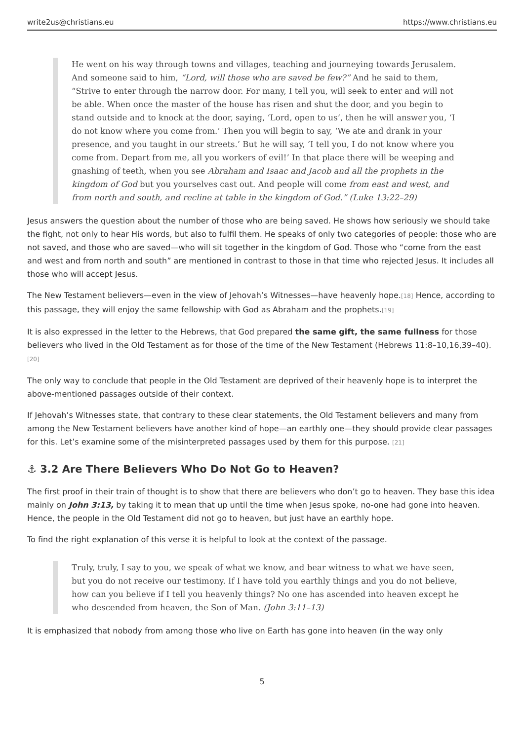write2us@christians.eu https://www.christians.eu
He went on his way through towns and villages, teaching and journeying towards Jerusalem. And someone said to him, “Lord, will those who are saved be few?” And he said to them, “Strive to enter through the narrow door. For many, I tell you, will seek to enter and will not be able. When once the master of the house has risen and shut the door, and you begin to stand outside and to knock at the door, saying, ‘Lord, open to us’, then he will answer you, ‘I do not know where you come from.’ Then you will begin to say, ‘We ate and drank in your presence, and you taught in our streets.’ But he will say, ‘I tell you, I do not know where you come from. Depart from me, all you workers of evil!’ In that place there will be weeping and gnashing of teeth, when you see Abraham and Isaac and Jacob and all the prophets in the kingdom of God but you yourselves cast out. And people will come from east and west, and from north and south, and recline at table in the kingdom of God.” (Luke 13:22–29)
Jesus answers the question about the number of those who are being saved. He shows how seriously we should take the fight, not only to hear His words, but also to fulfil them. He speaks of only two categories of people: those who are not saved, and those who are saved—who will sit together in the kingdom of God. Those who “come from the east and west and from north and south” are mentioned in contrast to those in that time who rejected Jesus. It includes all those who will accept Jesus.
The New Testament believers—even in the view of Jehovah’s Witnesses—have heavenly hope.<sup>[18]</sup> Hence, according to this passage, they will enjoy the same fellowship with God as Abraham and the prophets.<sup>[19]</sup>
It is also expressed in the letter to the Hebrews, that God prepared the same gift, the same fullness for those believers who lived in the Old Testament as for those of the time of the New Testament (Hebrews 11:8–10,16,39–40). <sup>[20]</sup>
The only way to conclude that people in the Old Testament are deprived of their heavenly hope is to interpret the above-mentioned passages outside of their context.
If Jehovah’s Witnesses state, that contrary to these clear statements, the Old Testament believers and many from among the New Testament believers have another kind of hope—an earthly one—they should provide clear passages for this. Let’s examine some of the misinterpreted passages used by them for this purpose. <sup>[21]</sup>
⚓ 3.2 Are There Believers Who Do Not Go to Heaven?
The first proof in their train of thought is to show that there are believers who don’t go to heaven. They base this idea mainly on John 3:13, by taking it to mean that up until the time when Jesus spoke, no-one had gone into heaven. Hence, the people in the Old Testament did not go to heaven, but just have an earthly hope.
To find the right explanation of this verse it is helpful to look at the context of the passage.
Truly, truly, I say to you, we speak of what we know, and bear witness to what we have seen, but you do not receive our testimony. If I have told you earthly things and you do not believe, how can you believe if I tell you heavenly things? No one has ascended into heaven except he who descended from heaven, the Son of Man. (John 3:11–13)
It is emphasized that nobody from among those who live on Earth has gone into heaven (in the way only
5